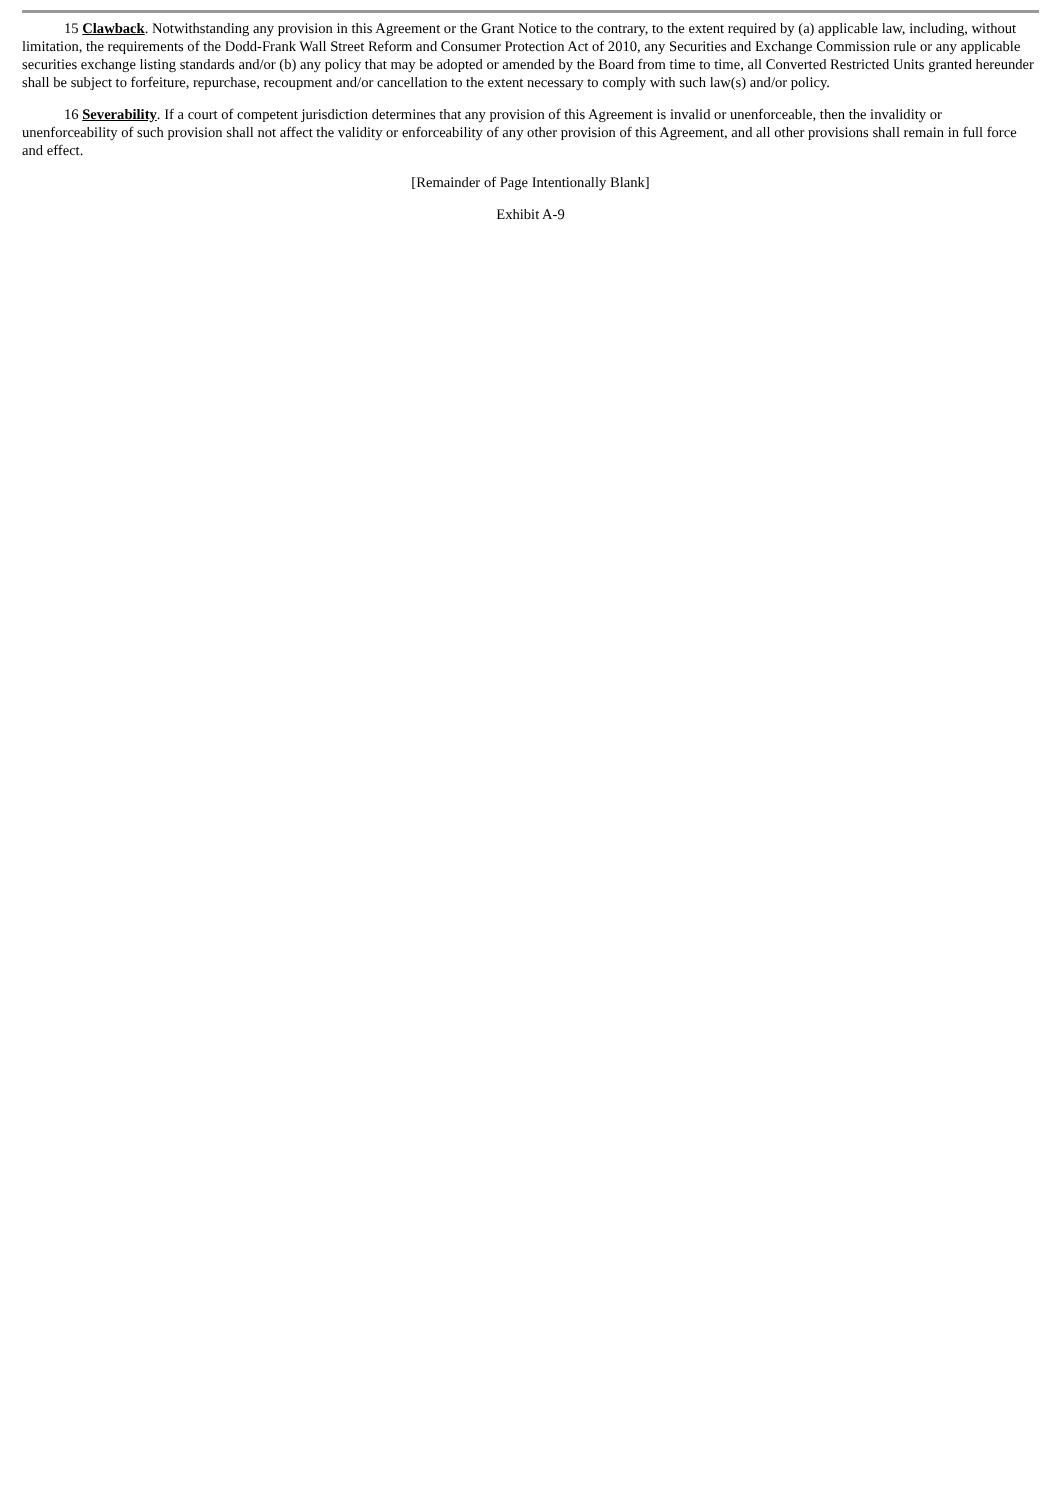15 Clawback. Notwithstanding any provision in this Agreement or the Grant Notice to the contrary, to the extent required by (a) applicable law, including, without limitation, the requirements of the Dodd-Frank Wall Street Reform and Consumer Protection Act of 2010, any Securities and Exchange Commission rule or any applicable securities exchange listing standards and/or (b) any policy that may be adopted or amended by the Board from time to time, all Converted Restricted Units granted hereunder shall be subject to forfeiture, repurchase, recoupment and/or cancellation to the extent necessary to comply with such law(s) and/or policy.
16 Severability. If a court of competent jurisdiction determines that any provision of this Agreement is invalid or unenforceable, then the invalidity or unenforceability of such provision shall not affect the validity or enforceability of any other provision of this Agreement, and all other provisions shall remain in full force and effect.
[Remainder of Page Intentionally Blank]
Exhibit A-9